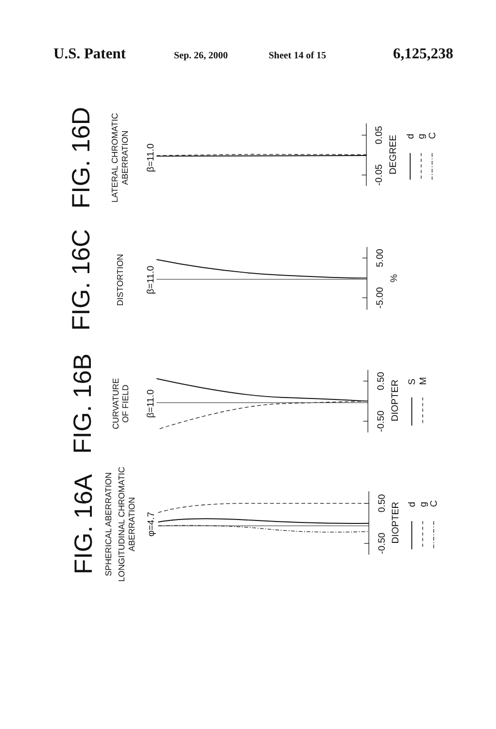U.S. Patent Sep. 26, 2000 Sheet 14 of 15 6,125,238
FIG. 16D
LATERAL CHROMATIC
ABERRATION
β=11.0
0.05
-0.05
DEGREE
d
g
C
FIG. 16C
DISTORTION
β=11.0
5.00
-5.00
%
FIG. 16B
CURVATURE
OF FIELD
β=11.0
0.50
-0.50
DIOPTER
S
M
FIG. 16A
SPHERICAL ABERRATION
LONGITUDINAL CHROMATIC
ABERRATION
φ=4.7
0.50
-0.50
DIOPTER
d
g
C